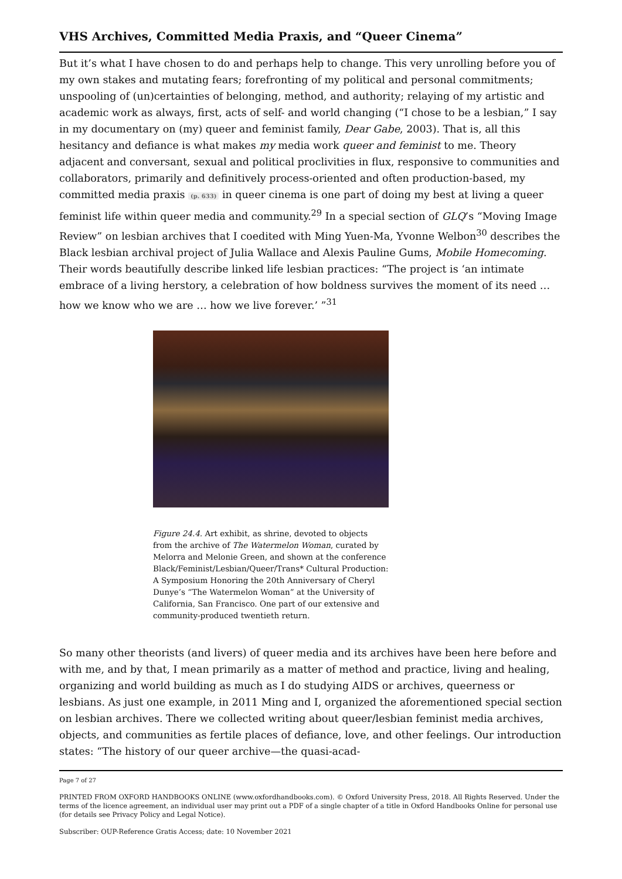VHS Archives, Committed Media Praxis, and “Queer Cinema”
But it’s what I have chosen to do and perhaps help to change. This very unrolling before you of my own stakes and mutating fears; forefronting of my political and personal commitments; unspooling of (un)certainties of belonging, method, and authority; relaying of my artistic and academic work as always, first, acts of self- and world changing (“I chose to be a lesbian,” I say in my documentary on (my) queer and feminist family, Dear Gabe, 2003). That is, all this hesitancy and defiance is what makes my media work queer and feminist to me. Theory adjacent and conversant, sexual and political proclivities in flux, responsive to communities and collaborators, primarily and definitively process-oriented and often production-based, my committed media praxis (p. 633) in queer cinema is one part of doing my best at living a queer feminist life within queer media and community.<sup>29</sup> In a special section of GLQ’s “Moving Image Review” on lesbian archives that I coedited with Ming Yuen-Ma, Yvonne Welbon<sup>30</sup> describes the Black lesbian archival project of Julia Wallace and Alexis Pauline Gums, Mobile Homecoming. Their words beautifully describe linked life lesbian practices: “The project is ‘an intimate embrace of a living herstory, a celebration of how boldness survives the moment of its need … how we know who we are … how we live forever.’ ”<sup>31</sup>
Figure 24.4. Art exhibit, as shrine, devoted to objects from the archive of The Watermelon Woman, curated by Melorra and Melonie Green, and shown at the conference Black/Feminist/Lesbian/Queer/Trans* Cultural Production: A Symposium Honoring the 20th Anniversary of Cheryl Dunye’s “The Watermelon Woman” at the University of California, San Francisco. One part of our extensive and community-produced twentieth return.
So many other theorists (and livers) of queer media and its archives have been here before and with me, and by that, I mean primarily as a matter of method and practice, living and healing, organizing and world building as much as I do studying AIDS or archives, queerness or lesbians. As just one example, in 2011 Ming and I, organized the aforementioned special section on lesbian archives. There we collected writing about queer/lesbian feminist media archives, objects, and communities as fertile places of defiance, love, and other feelings. Our introduction states: “The history of our queer archive—the quasi-acad-
Page 7 of 27
PRINTED FROM OXFORD HANDBOOKS ONLINE (www.oxfordhandbooks.com). © Oxford University Press, 2018. All Rights Reserved. Under the terms of the licence agreement, an individual user may print out a PDF of a single chapter of a title in Oxford Handbooks Online for personal use (for details see Privacy Policy and Legal Notice).
Subscriber: OUP-Reference Gratis Access; date: 10 November 2021